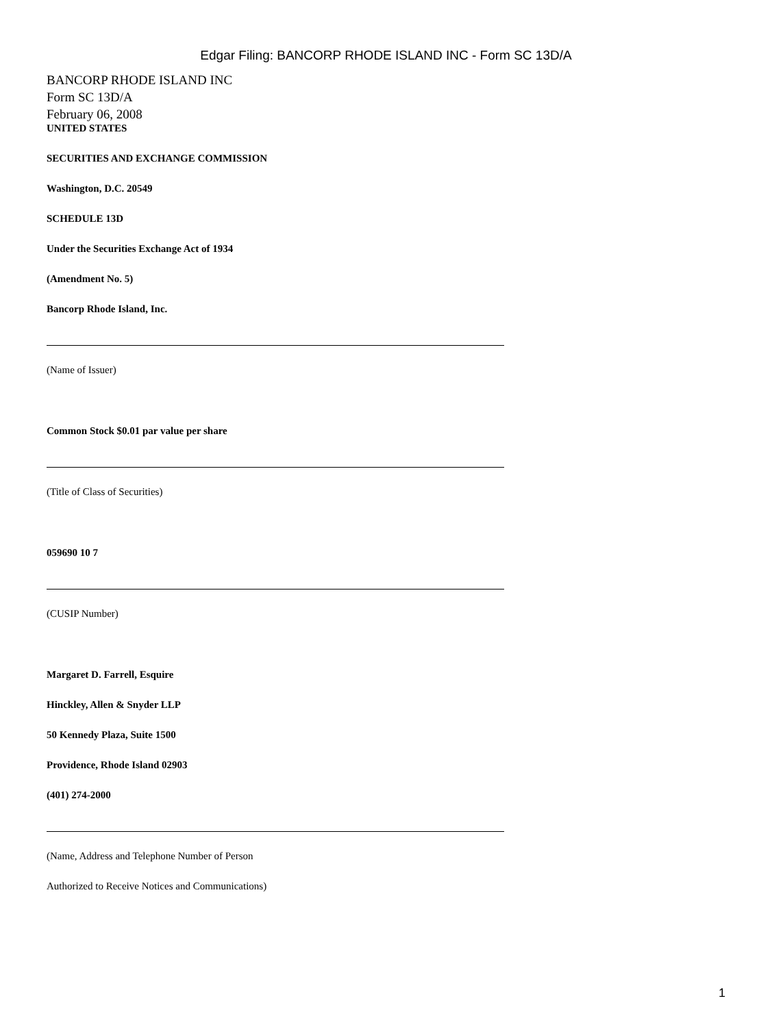Edgar Filing: BANCORP RHODE ISLAND INC - Form SC 13D/A
BANCORP RHODE ISLAND INC
Form SC 13D/A
February 06, 2008
UNITED STATES
SECURITIES AND EXCHANGE COMMISSION
Washington, D.C. 20549
SCHEDULE 13D
Under the Securities Exchange Act of 1934
(Amendment No. 5)
Bancorp Rhode Island, Inc.
(Name of Issuer)
Common Stock $0.01 par value per share
(Title of Class of Securities)
059690 10 7
(CUSIP Number)
Margaret D. Farrell, Esquire
Hinckley, Allen & Snyder LLP
50 Kennedy Plaza, Suite 1500
Providence, Rhode Island 02903
(401) 274-2000
(Name, Address and Telephone Number of Person
Authorized to Receive Notices and Communications)
1